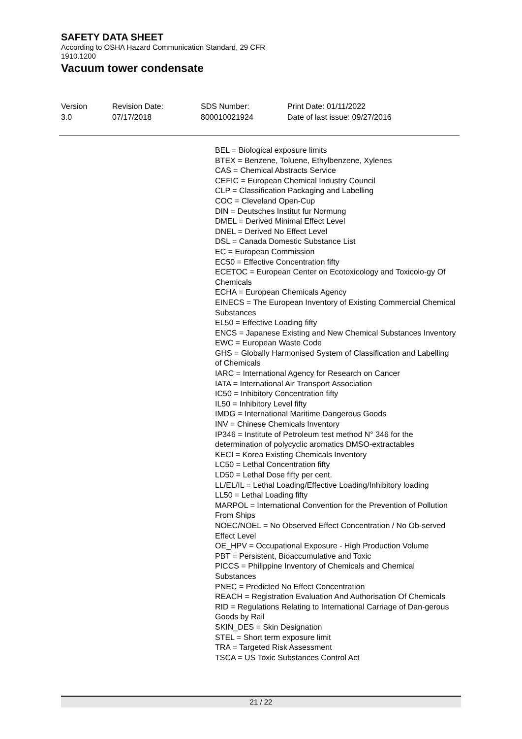SAFETY DATA SHEET
According to OSHA Hazard Communication Standard, 29 CFR
1910.1200
Vacuum tower condensate
Version
3.0
Revision Date:
07/17/2018
SDS Number:
800010021924
Print Date: 01/11/2022
Date of last issue: 09/27/2016
BEL = Biological exposure limits
BTEX = Benzene, Toluene, Ethylbenzene, Xylenes
CAS = Chemical Abstracts Service
CEFIC = European Chemical Industry Council
CLP = Classification Packaging and Labelling
COC = Cleveland Open-Cup
DIN = Deutsches Institut fur Normung
DMEL = Derived Minimal Effect Level
DNEL = Derived No Effect Level
DSL = Canada Domestic Substance List
EC = European Commission
EC50 = Effective Concentration fifty
ECETOC = European Center on Ecotoxicology and Toxicolo-gy Of Chemicals
ECHA = European Chemicals Agency
EINECS = The European Inventory of Existing Commercial Chemical Substances
EL50 = Effective Loading fifty
ENCS = Japanese Existing and New Chemical Substances Inventory
EWC = European Waste Code
GHS = Globally Harmonised System of Classification and Labelling of Chemicals
IARC = International Agency for Research on Cancer
IATA = International Air Transport Association
IC50 = Inhibitory Concentration fifty
IL50 = Inhibitory Level fifty
IMDG = International Maritime Dangerous Goods
INV = Chinese Chemicals Inventory
IP346 = Institute of Petroleum test method N° 346 for the determination of polycyclic aromatics DMSO-extractables
KECI = Korea Existing Chemicals Inventory
LC50 = Lethal Concentration fifty
LD50 = Lethal Dose fifty per cent.
LL/EL/IL = Lethal Loading/Effective Loading/Inhibitory loading
LL50 = Lethal Loading fifty
MARPOL = International Convention for the Prevention of Pollution From Ships
NOEC/NOEL = No Observed Effect Concentration / No Ob-served Effect Level
OE_HPV = Occupational Exposure - High Production Volume
PBT = Persistent, Bioaccumulative and Toxic
PICCS = Philippine Inventory of Chemicals and Chemical Substances
PNEC = Predicted No Effect Concentration
REACH = Registration Evaluation And Authorisation Of Chemicals
RID = Regulations Relating to International Carriage of Dan-gerous Goods by Rail
SKIN_DES = Skin Designation
STEL = Short term exposure limit
TRA = Targeted Risk Assessment
TSCA = US Toxic Substances Control Act
21 / 22